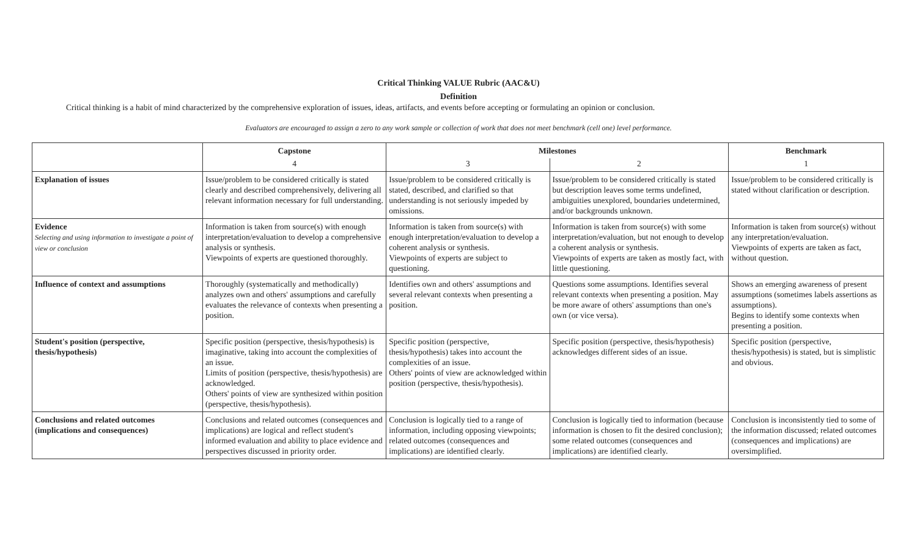Critical Thinking VALUE Rubric (AAC&U)
Definition
Critical thinking is a habit of mind characterized by the comprehensive exploration of issues, ideas, artifacts, and events before accepting or formulating an opinion or conclusion.
Evaluators are encouraged to assign a zero to any work sample or collection of work that does not meet benchmark (cell one) level performance.
| | Capstone | Milestones | | Benchmark |
| --- | --- | --- | --- | --- |
| | 4 | 3 | 2 | 1 |
| Explanation of issues | Issue/problem to be considered critically is stated clearly and described comprehensively, delivering all relevant information necessary for full understanding. | Issue/problem to be considered critically is stated, described, and clarified so that understanding is not seriously impeded by omissions. | Issue/problem to be considered critically is stated but description leaves some terms undefined, ambiguities unexplored, boundaries undetermined, and/or backgrounds unknown. | Issue/problem to be considered critically is stated without clarification or description. |
| Evidence Selecting and using information to investigate a point of view or conclusion | Information is taken from source(s) with enough interpretation/evaluation to develop a comprehensive analysis or synthesis. Viewpoints of experts are questioned thoroughly. | Information is taken from source(s) with enough interpretation/evaluation to develop a coherent analysis or synthesis. Viewpoints of experts are subject to questioning. | Information is taken from source(s) with some interpretation/evaluation, but not enough to develop a coherent analysis or synthesis. Viewpoints of experts are taken as mostly fact, with little questioning. | Information is taken from source(s) without any interpretation/evaluation. Viewpoints of experts are taken as fact, without question. |
| Influence of context and assumptions | Thoroughly (systematically and methodically) analyzes own and others' assumptions and carefully evaluates the relevance of contexts when presenting a position. | Identifies own and others' assumptions and several relevant contexts when presenting a position. | Questions some assumptions. Identifies several relevant contexts when presenting a position. May be more aware of others' assumptions than one's own (or vice versa). | Shows an emerging awareness of present assumptions (sometimes labels assertions as assumptions). Begins to identify some contexts when presenting a position. |
| Student's position (perspective, thesis/hypothesis) | Specific position (perspective, thesis/hypothesis) is imaginative, taking into account the complexities of an issue. Limits of position (perspective, thesis/hypothesis) are acknowledged. Others' points of view are synthesized within position (perspective, thesis/hypothesis). | Specific position (perspective, thesis/hypothesis) takes into account the complexities of an issue. Others' points of view are acknowledged within position (perspective, thesis/hypothesis). | Specific position (perspective, thesis/hypothesis) acknowledges different sides of an issue. | Specific position (perspective, thesis/hypothesis) is stated, but is simplistic and obvious. |
| Conclusions and related outcomes (implications and consequences) | Conclusions and related outcomes (consequences and implications) are logical and reflect student's informed evaluation and ability to place evidence and perspectives discussed in priority order. | Conclusion is logically tied to a range of information, including opposing viewpoints; related outcomes (consequences and implications) are identified clearly. | Conclusion is logically tied to information (because information is chosen to fit the desired conclusion); some related outcomes (consequences and implications) are identified clearly. | Conclusion is inconsistently tied to some of the information discussed; related outcomes (consequences and implications) are oversimplified. |